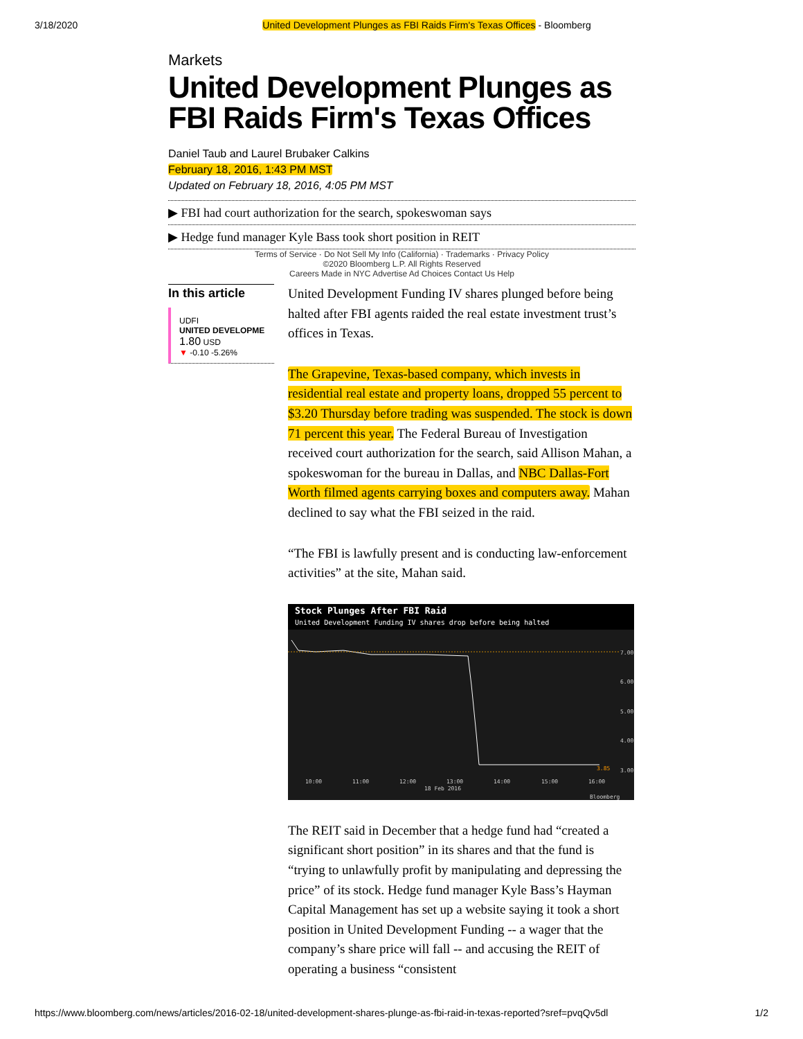3/18/2020 United Development Plunges as FBI Raids Firm's Texas Offices - Bloomberg
Markets
United Development Plunges as FBI Raids Firm's Texas Offices
Daniel Taub and Laurel Brubaker Calkins
February 18, 2016, 1:43 PM MST
Updated on February 18, 2016, 4:05 PM MST
▶ FBI had court authorization for the search, spokeswoman says
▶ Hedge fund manager Kyle Bass took short position in REIT
Terms of Service · Do Not Sell My Info (California) · Trademarks · Privacy Policy
©2020 Bloomberg L.P. All Rights Reserved
Careers Made in NYC Advertise Ad Choices Contact Us Help
In this article
UDFI
UNITED DEVELOPME
1.80 USD
▼ -0.10 -5.26%
United Development Funding IV shares plunged before being halted after FBI agents raided the real estate investment trust’s offices in Texas.
The Grapevine, Texas-based company, which invests in residential real estate and property loans, dropped 55 percent to $3.20 Thursday before trading was suspended. The stock is down 71 percent this year. The Federal Bureau of Investigation received court authorization for the search, said Allison Mahan, a spokeswoman for the bureau in Dallas, and NBC Dallas-Fort Worth filmed agents carrying boxes and computers away. Mahan declined to say what the FBI seized in the raid.
“The FBI is lawfully present and is conducting law-enforcement activities” at the site, Mahan said.
Stock Plunges After FBI Raid
United Development Funding IV shares drop before being halted
7.00
6.00
5.00
4.00
3.00
10:00
11:00
12:00
13:00
14:00
15:00
16:00
18 Feb 2016
Bloomberg
3.85
The REIT said in December that a hedge fund had “created a significant short position” in its shares and that the fund is “trying to unlawfully profit by manipulating and depressing the price” of its stock. Hedge fund manager Kyle Bass’s Hayman Capital Management has set up a website saying it took a short position in United Development Funding -- a wager that the company’s share price will fall -- and accusing the REIT of operating a business “consistent
https://www.bloomberg.com/news/articles/2016-02-18/united-development-shares-plunge-as-fbi-raid-in-texas-reported?sref=pvqQv5dl 1/2